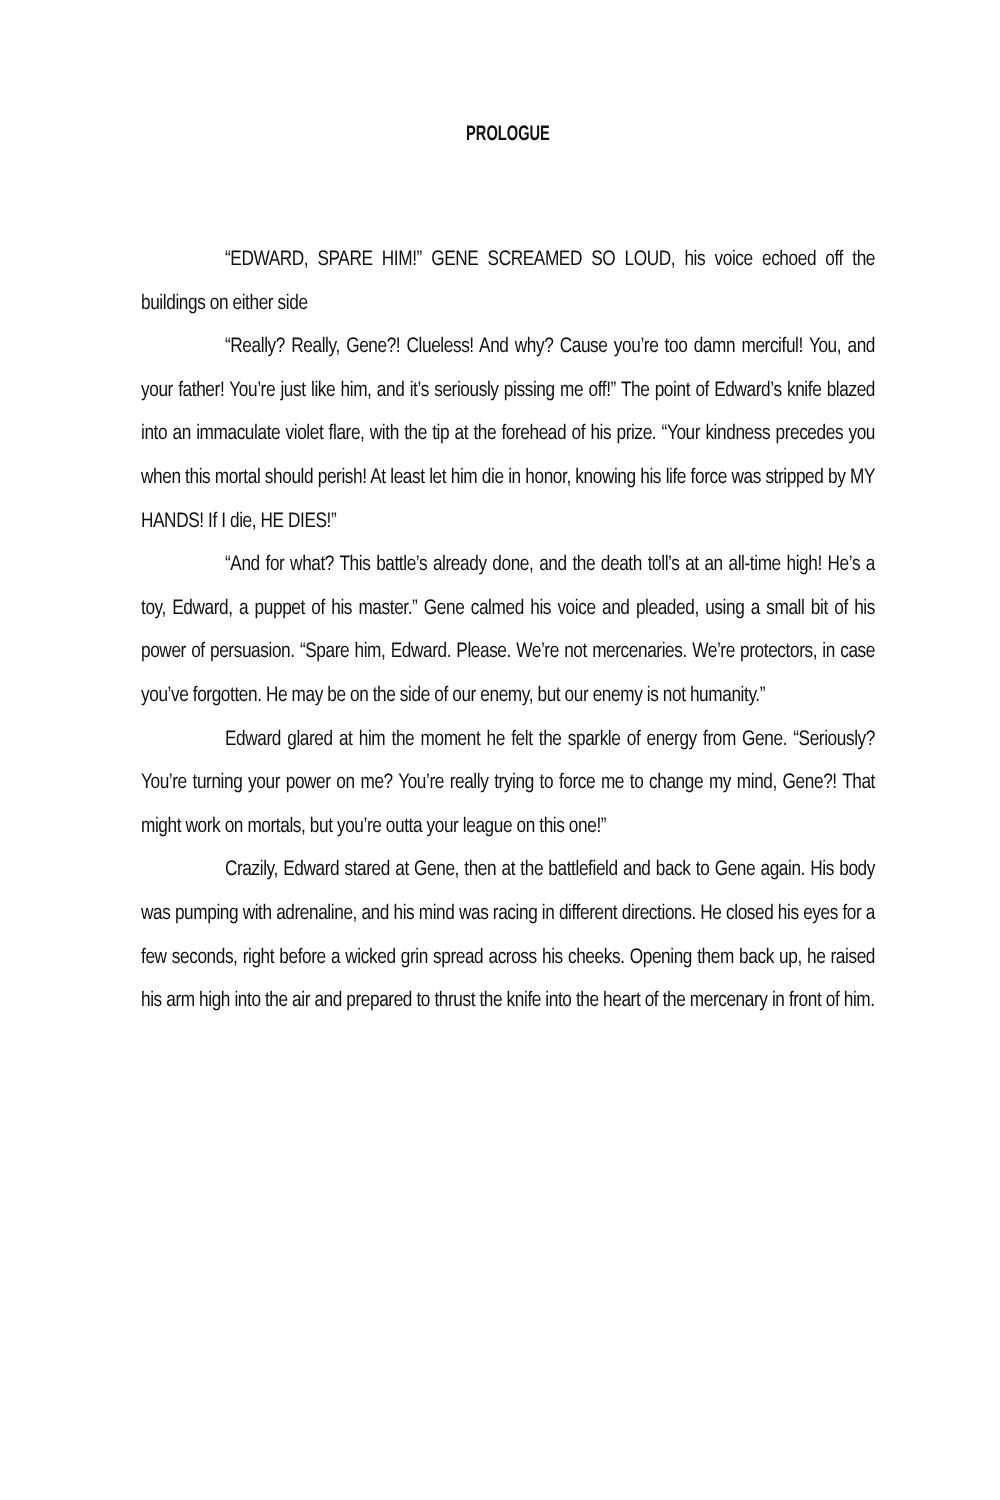PROLOGUE
“EDWARD, SPARE HIM!” GENE SCREAMED SO LOUD, his voice echoed off the buildings on either side
“Really? Really, Gene?! Clueless! And why? Cause you’re too damn merciful! You, and your father! You’re just like him, and it’s seriously pissing me off!” The point of Edward’s knife blazed into an immaculate violet flare, with the tip at the forehead of his prize. “Your kindness precedes you when this mortal should perish! At least let him die in honor, knowing his life force was stripped by MY HANDS! If I die, HE DIES!”
“And for what? This battle’s already done, and the death toll’s at an all-time high! He’s a toy, Edward, a puppet of his master.” Gene calmed his voice and pleaded, using a small bit of his power of persuasion. “Spare him, Edward. Please. We’re not mercenaries. We’re protectors, in case you’ve forgotten. He may be on the side of our enemy, but our enemy is not humanity.”
Edward glared at him the moment he felt the sparkle of energy from Gene. “Seriously? You’re turning your power on me? You’re really trying to force me to change my mind, Gene?! That might work on mortals, but you’re outta your league on this one!”
Crazily, Edward stared at Gene, then at the battlefield and back to Gene again. His body was pumping with adrenaline, and his mind was racing in different directions. He closed his eyes for a few seconds, right before a wicked grin spread across his cheeks. Opening them back up, he raised his arm high into the air and prepared to thrust the knife into the heart of the mercenary in front of him.